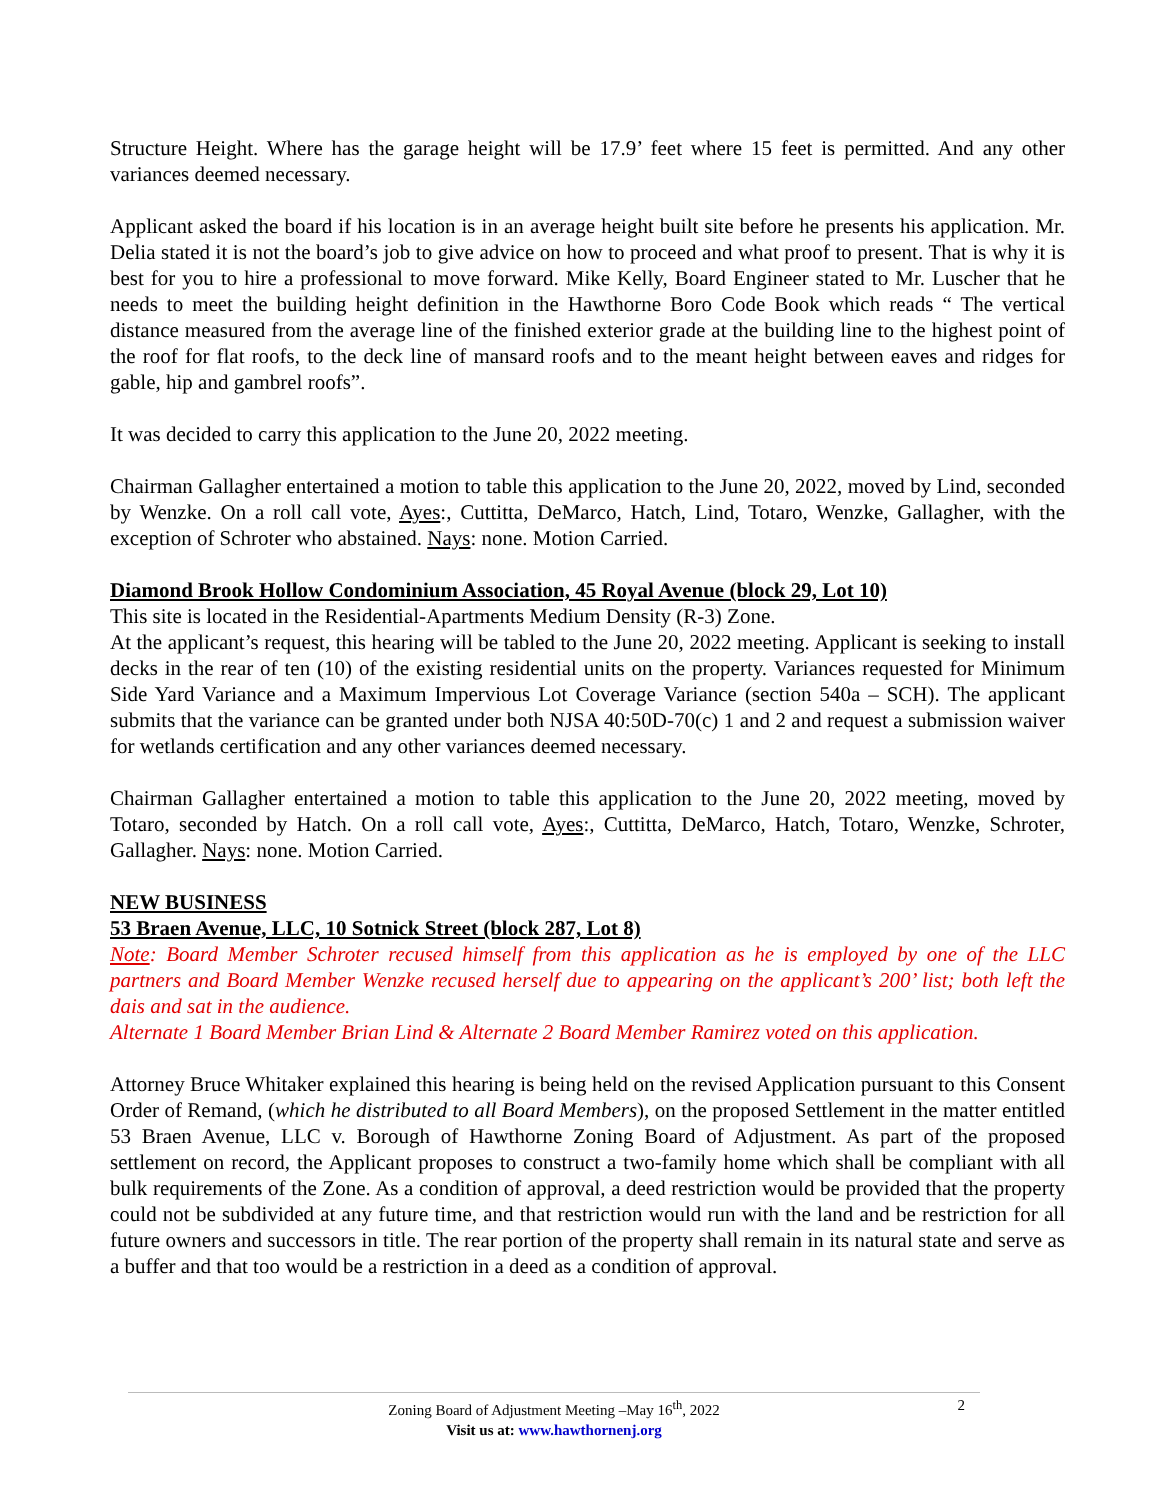Structure Height. Where has the garage height will be 17.9’ feet where 15 feet is permitted. And any other variances deemed necessary.
Applicant asked the board if his location is in an average height built site before he presents his application. Mr. Delia stated it is not the board’s job to give advice on how to proceed and what proof to present. That is why it is best for you to hire a professional to move forward. Mike Kelly, Board Engineer stated to Mr. Luscher that he needs to meet the building height definition in the Hawthorne Boro Code Book which reads “ The vertical distance measured from the average line of the finished exterior grade at the building line to the highest point of the roof for flat roofs, to the deck line of mansard roofs and to the meant height between eaves and ridges for gable, hip and gambrel roofs”.
It was decided to carry this application to the June 20, 2022 meeting.
Chairman Gallagher entertained a motion to table this application to the June 20, 2022, moved by Lind, seconded by Wenzke. On a roll call vote, Ayes:, Cuttitta, DeMarco, Hatch, Lind, Totaro, Wenzke, Gallagher, with the exception of Schroter who abstained. Nays: none. Motion Carried.
Diamond Brook Hollow Condominium Association, 45 Royal Avenue (block 29, Lot 10)
This site is located in the Residential-Apartments Medium Density (R-3) Zone.
At the applicant’s request, this hearing will be tabled to the June 20, 2022 meeting. Applicant is seeking to install decks in the rear of ten (10) of the existing residential units on the property. Variances requested for Minimum Side Yard Variance and a Maximum Impervious Lot Coverage Variance (section 540a – SCH). The applicant submits that the variance can be granted under both NJSA 40:50D-70(c) 1 and 2 and request a submission waiver for wetlands certification and any other variances deemed necessary.
Chairman Gallagher entertained a motion to table this application to the June 20, 2022 meeting, moved by Totaro, seconded by Hatch. On a roll call vote, Ayes:, Cuttitta, DeMarco, Hatch, Totaro, Wenzke, Schroter, Gallagher. Nays: none. Motion Carried.
NEW BUSINESS
53 Braen Avenue, LLC, 10 Sotnick Street (block 287, Lot 8)
Note: Board Member Schroter recused himself from this application as he is employed by one of the LLC partners and Board Member Wenzke recused herself due to appearing on the applicant’s 200’ list; both left the dais and sat in the audience.
Alternate 1 Board Member Brian Lind & Alternate 2 Board Member Ramirez voted on this application.
Attorney Bruce Whitaker explained this hearing is being held on the revised Application pursuant to this Consent Order of Remand, (which he distributed to all Board Members), on the proposed Settlement in the matter entitled 53 Braen Avenue, LLC v. Borough of Hawthorne Zoning Board of Adjustment. As part of the proposed settlement on record, the Applicant proposes to construct a two-family home which shall be compliant with all bulk requirements of the Zone. As a condition of approval, a deed restriction would be provided that the property could not be subdivided at any future time, and that restriction would run with the land and be restriction for all future owners and successors in title. The rear portion of the property shall remain in its natural state and serve as a buffer and that too would be a restriction in a deed as a condition of approval.
Zoning Board of Adjustment Meeting –May 16<sup>th</sup>, 2022 2
Visit us at: www.hawthornenj.org